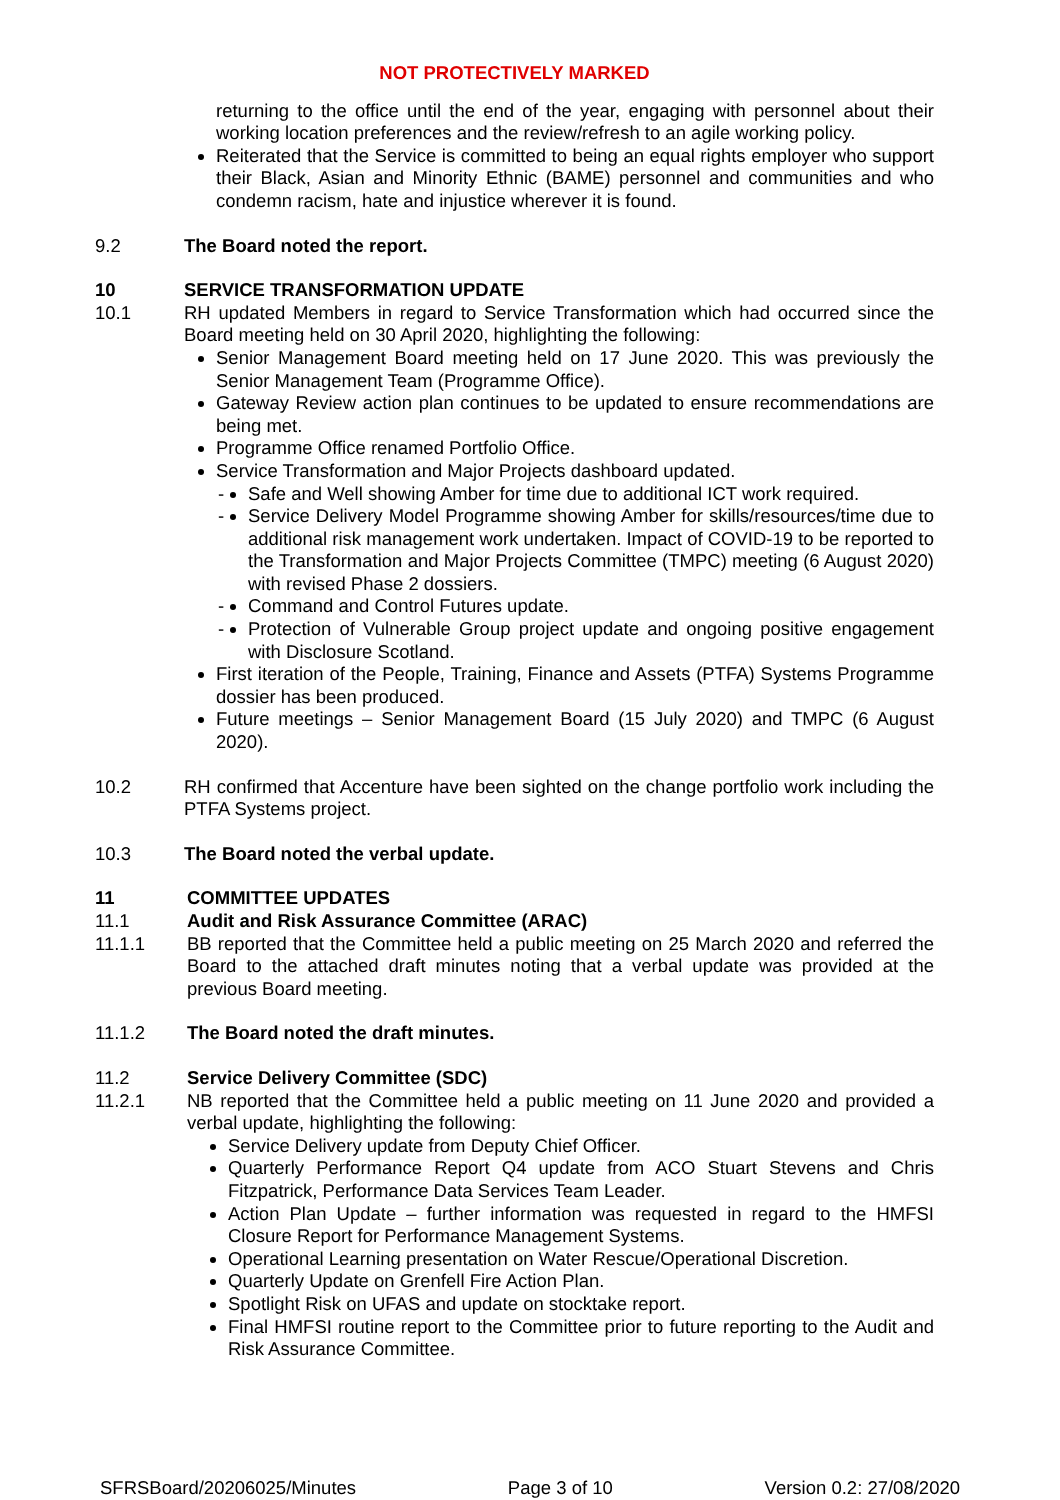NOT PROTECTIVELY MARKED
returning to the office until the end of the year, engaging with personnel about their working location preferences and the review/refresh to an agile working policy.
Reiterated that the Service is committed to being an equal rights employer who support their Black, Asian and Minority Ethnic (BAME) personnel and communities and who condemn racism, hate and injustice wherever it is found.
9.2 The Board noted the report.
10 SERVICE TRANSFORMATION UPDATE
10.1 RH updated Members in regard to Service Transformation which had occurred since the Board meeting held on 30 April 2020, highlighting the following:
Senior Management Board meeting held on 17 June 2020. This was previously the Senior Management Team (Programme Office).
Gateway Review action plan continues to be updated to ensure recommendations are being met.
Programme Office renamed Portfolio Office.
Service Transformation and Major Projects dashboard updated.
- Safe and Well showing Amber for time due to additional ICT work required.
- Service Delivery Model Programme showing Amber for skills/resources/time due to additional risk management work undertaken. Impact of COVID-19 to be reported to the Transformation and Major Projects Committee (TMPC) meeting (6 August 2020) with revised Phase 2 dossiers.
- Command and Control Futures update.
- Protection of Vulnerable Group project update and ongoing positive engagement with Disclosure Scotland.
First iteration of the People, Training, Finance and Assets (PTFA) Systems Programme dossier has been produced.
Future meetings – Senior Management Board (15 July 2020) and TMPC (6 August 2020).
10.2 RH confirmed that Accenture have been sighted on the change portfolio work including the PTFA Systems project.
10.3 The Board noted the verbal update.
11 COMMITTEE UPDATES
11.1 Audit and Risk Assurance Committee (ARAC)
11.1.1 BB reported that the Committee held a public meeting on 25 March 2020 and referred the Board to the attached draft minutes noting that a verbal update was provided at the previous Board meeting.
11.1.2 The Board noted the draft minutes.
11.2 Service Delivery Committee (SDC)
11.2.1 NB reported that the Committee held a public meeting on 11 June 2020 and provided a verbal update, highlighting the following:
Service Delivery update from Deputy Chief Officer.
Quarterly Performance Report Q4 update from ACO Stuart Stevens and Chris Fitzpatrick, Performance Data Services Team Leader.
Action Plan Update – further information was requested in regard to the HMFSI Closure Report for Performance Management Systems.
Operational Learning presentation on Water Rescue/Operational Discretion.
Quarterly Update on Grenfell Fire Action Plan.
Spotlight Risk on UFAS and update on stocktake report.
Final HMFSI routine report to the Committee prior to future reporting to the Audit and Risk Assurance Committee.
SFRSBoard/20206025/Minutes Page 3 of 10 Version 0.2: 27/08/2020